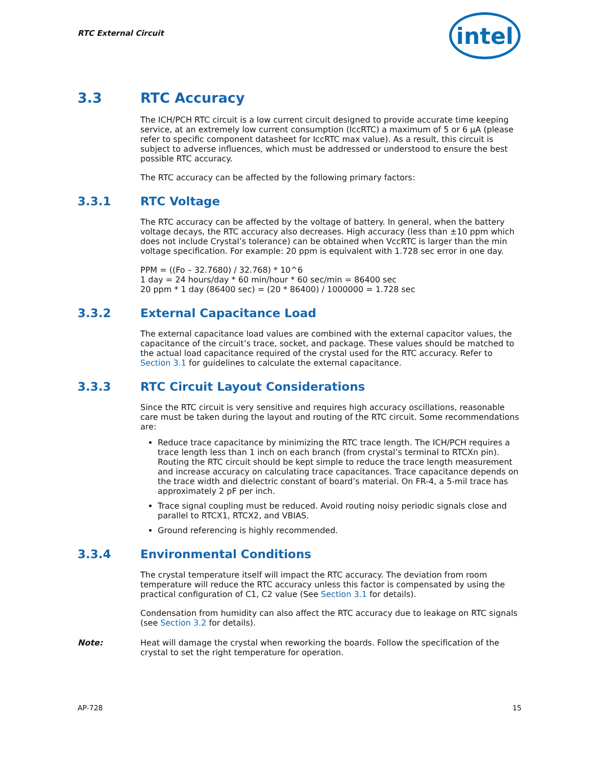RTC External Circuit
intel
3.3 RTC Accuracy
The ICH/PCH RTC circuit is a low current circuit designed to provide accurate time keeping service, at an extremely low current consumption (IccRTC) a maximum of 5 or 6 µA (please refer to specific component datasheet for IccRTC max value). As a result, this circuit is subject to adverse influences, which must be addressed or understood to ensure the best possible RTC accuracy.
The RTC accuracy can be affected by the following primary factors:
3.3.1 RTC Voltage
The RTC accuracy can be affected by the voltage of battery. In general, when the battery voltage decays, the RTC accuracy also decreases. High accuracy (less than ±10 ppm which does not include Crystal’s tolerance) can be obtained when VccRTC is larger than the min voltage specification. For example: 20 ppm is equivalent with 1.728 sec error in one day.
PPM = ((Fo – 32.7680) / 32.768) * 10^6
1 day = 24 hours/day * 60 min/hour * 60 sec/min = 86400 sec
20 ppm * 1 day (86400 sec) = (20 * 86400) / 1000000 = 1.728 sec
3.3.2 External Capacitance Load
The external capacitance load values are combined with the external capacitor values, the capacitance of the circuit’s trace, socket, and package. These values should be matched to the actual load capacitance required of the crystal used for the RTC accuracy. Refer to Section 3.1 for guidelines to calculate the external capacitance.
3.3.3 RTC Circuit Layout Considerations
Since the RTC circuit is very sensitive and requires high accuracy oscillations, reasonable care must be taken during the layout and routing of the RTC circuit. Some recommendations are:
Reduce trace capacitance by minimizing the RTC trace length. The ICH/PCH requires a trace length less than 1 inch on each branch (from crystal’s terminal to RTCXn pin). Routing the RTC circuit should be kept simple to reduce the trace length measurement and increase accuracy on calculating trace capacitances. Trace capacitance depends on the trace width and dielectric constant of board’s material. On FR-4, a 5-mil trace has approximately 2 pF per inch.
Trace signal coupling must be reduced. Avoid routing noisy periodic signals close and parallel to RTCX1, RTCX2, and VBIAS.
Ground referencing is highly recommended.
3.3.4 Environmental Conditions
The crystal temperature itself will impact the RTC accuracy. The deviation from room temperature will reduce the RTC accuracy unless this factor is compensated by using the practical configuration of C1, C2 value (See Section 3.1 for details).
Condensation from humidity can also affect the RTC accuracy due to leakage on RTC signals (see Section 3.2 for details).
Note: Heat will damage the crystal when reworking the boards. Follow the specification of the crystal to set the right temperature for operation.
AP-728 15